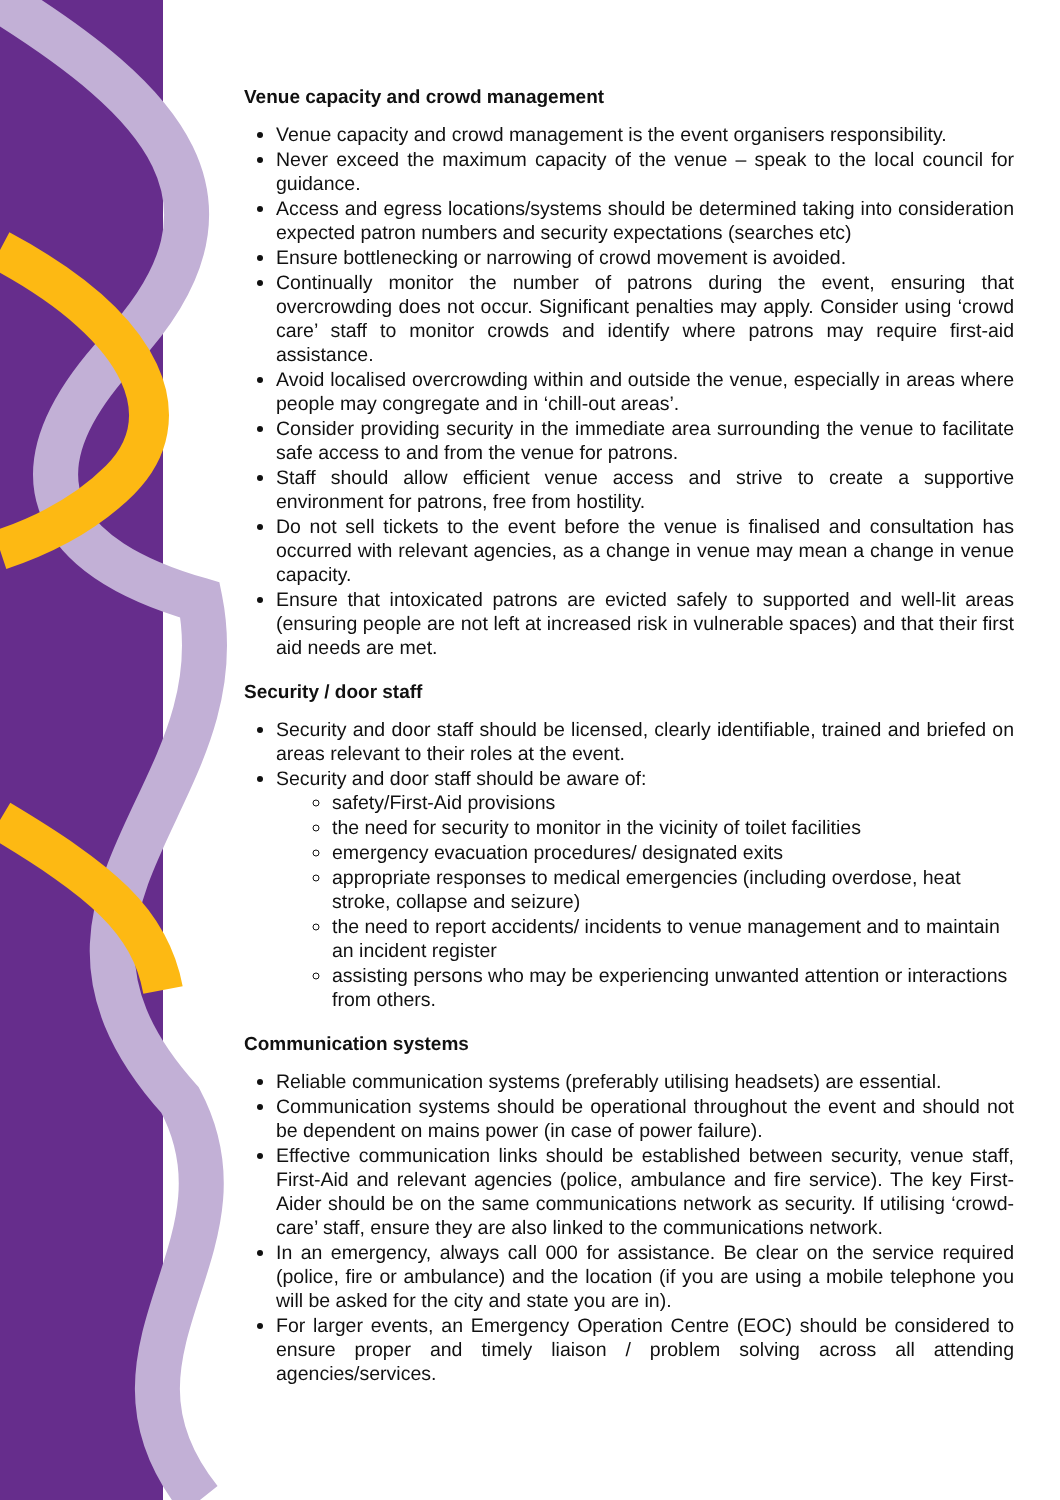Venue capacity and crowd management
Venue capacity and crowd management is the event organisers responsibility.
Never exceed the maximum capacity of the venue – speak to the local council for guidance.
Access and egress locations/systems should be determined taking into consideration expected patron numbers and security expectations (searches etc)
Ensure bottlenecking or narrowing of crowd movement is avoided.
Continually monitor the number of patrons during the event, ensuring that overcrowding does not occur. Significant penalties may apply. Consider using ‘crowd care’ staff to monitor crowds and identify where patrons may require first-aid assistance.
Avoid localised overcrowding within and outside the venue, especially in areas where people may congregate and in ‘chill-out areas’.
Consider providing security in the immediate area surrounding the venue to facilitate safe access to and from the venue for patrons.
Staff should allow efficient venue access and strive to create a supportive environment for patrons, free from hostility.
Do not sell tickets to the event before the venue is finalised and consultation has occurred with relevant agencies, as a change in venue may mean a change in venue capacity.
Ensure that intoxicated patrons are evicted safely to supported and well-lit areas (ensuring people are not left at increased risk in vulnerable spaces) and that their first aid needs are met.
Security / door staff
Security and door staff should be licensed, clearly identifiable, trained and briefed on areas relevant to their roles at the event.
Security and door staff should be aware of:
safety/First-Aid provisions
the need for security to monitor in the vicinity of toilet facilities
emergency evacuation procedures/ designated exits
appropriate responses to medical emergencies (including overdose, heat stroke, collapse and seizure)
the need to report accidents/ incidents to venue management and to maintain an incident register
assisting persons who may be experiencing unwanted attention or interactions from others.
Communication systems
Reliable communication systems (preferably utilising headsets) are essential.
Communication systems should be operational throughout the event and should not be dependent on mains power (in case of power failure).
Effective communication links should be established between security, venue staff, First-Aid and relevant agencies (police, ambulance and fire service). The key First-Aider should be on the same communications network as security. If utilising ‘crowd-care’ staff, ensure they are also linked to the communications network.
In an emergency, always call 000 for assistance. Be clear on the service required (police, fire or ambulance) and the location (if you are using a mobile telephone you will be asked for the city and state you are in).
For larger events, an Emergency Operation Centre (EOC) should be considered to ensure proper and timely liaison / problem solving across all attending agencies/services.